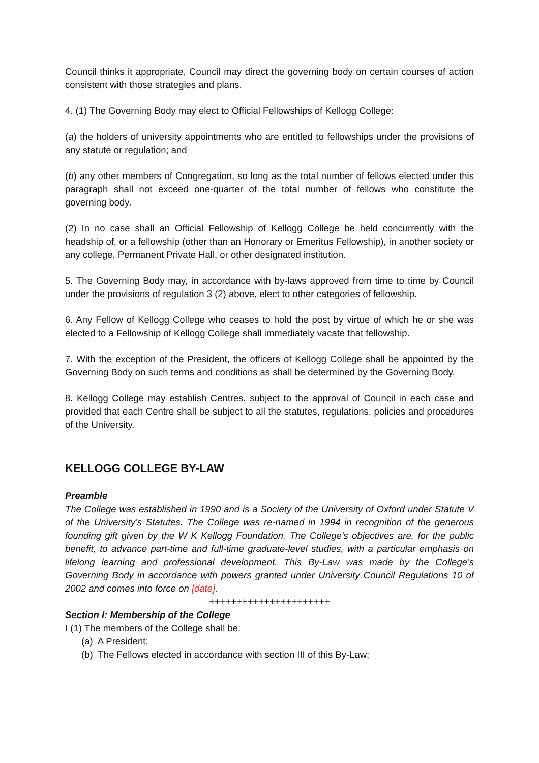Council thinks it appropriate, Council may direct the governing body on certain courses of action consistent with those strategies and plans.
4. (1) The Governing Body may elect to Official Fellowships of Kellogg College:
(a) the holders of university appointments who are entitled to fellowships under the provisions of any statute or regulation; and
(b) any other members of Congregation, so long as the total number of fellows elected under this paragraph shall not exceed one-quarter of the total number of fellows who constitute the governing body.
(2) In no case shall an Official Fellowship of Kellogg College be held concurrently with the headship of, or a fellowship (other than an Honorary or Emeritus Fellowship), in another society or any college, Permanent Private Hall, or other designated institution.
5. The Governing Body may, in accordance with by-laws approved from time to time by Council under the provisions of regulation 3 (2) above, elect to other categories of fellowship.
6. Any Fellow of Kellogg College who ceases to hold the post by virtue of which he or she was elected to a Fellowship of Kellogg College shall immediately vacate that fellowship.
7. With the exception of the President, the officers of Kellogg College shall be appointed by the Governing Body on such terms and conditions as shall be determined by the Governing Body.
8. Kellogg College may establish Centres, subject to the approval of Council in each case and provided that each Centre shall be subject to all the statutes, regulations, policies and procedures of the University.
KELLOGG COLLEGE BY-LAW
Preamble
The College was established in 1990 and is a Society of the University of Oxford under Statute V of the University’s Statutes. The College was re-named in 1994 in recognition of the generous founding gift given by the W K Kellogg Foundation. The College’s objectives are, for the public benefit, to advance part-time and full-time graduate-level studies, with a particular emphasis on lifelong learning and professional development. This By-Law was made by the College’s Governing Body in accordance with powers granted under University Council Regulations 10 of 2002 and comes into force on [date].
++++++++++++++++++++++
Section I: Membership of the College
I (1) The members of the College shall be:
(a) A President;
(b) The Fellows elected in accordance with section III of this By-Law;